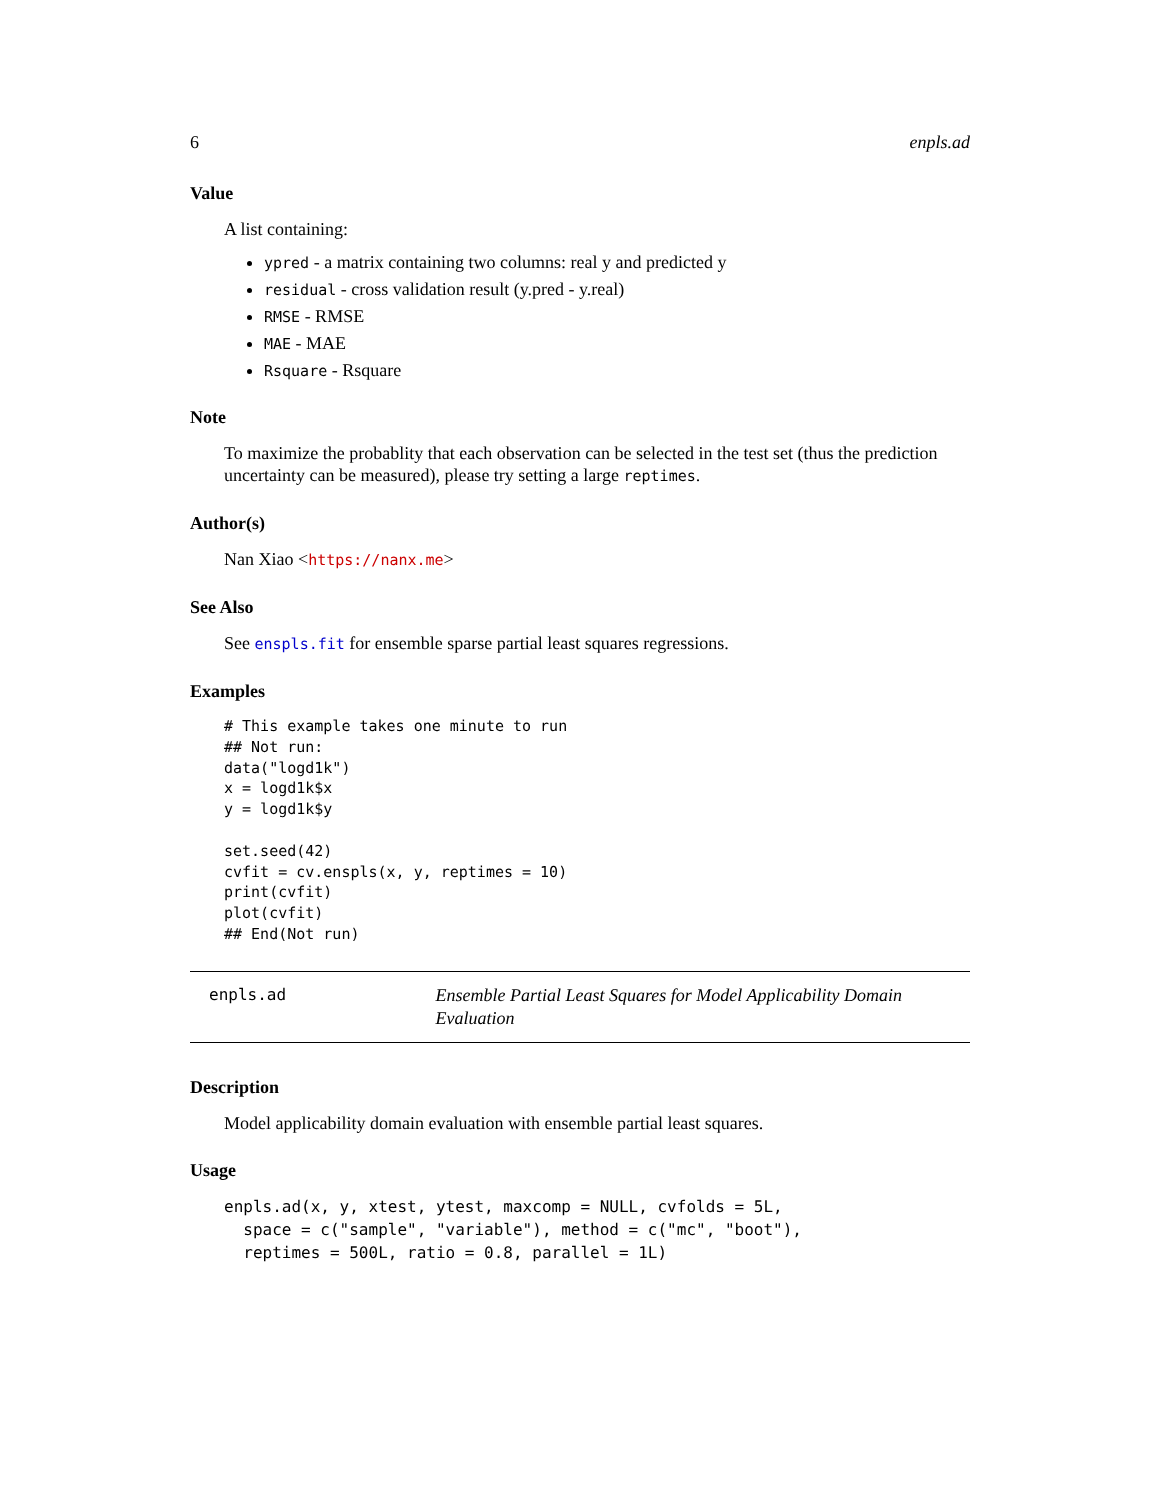6 enpls.ad
Value
A list containing:
ypred - a matrix containing two columns: real y and predicted y
residual - cross validation result (y.pred - y.real)
RMSE - RMSE
MAE - MAE
Rsquare - Rsquare
Note
To maximize the probablity that each observation can be selected in the test set (thus the prediction uncertainty can be measured), please try setting a large reptimes.
Author(s)
Nan Xiao <https://nanx.me>
See Also
See enspls.fit for ensemble sparse partial least squares regressions.
Examples
# This example takes one minute to run
## Not run:
data("logd1k")
x = logd1k$x
y = logd1k$y

set.seed(42)
cvfit = cv.enspls(x, y, reptimes = 10)
print(cvfit)
plot(cvfit)
## End(Not run)
enpls.ad
Ensemble Partial Least Squares for Model Applicability Domain Evaluation
Description
Model applicability domain evaluation with ensemble partial least squares.
Usage
enpls.ad(x, y, xtest, ytest, maxcomp = NULL, cvfolds = 5L,
  space = c("sample", "variable"), method = c("mc", "boot"),
  reptimes = 500L, ratio = 0.8, parallel = 1L)